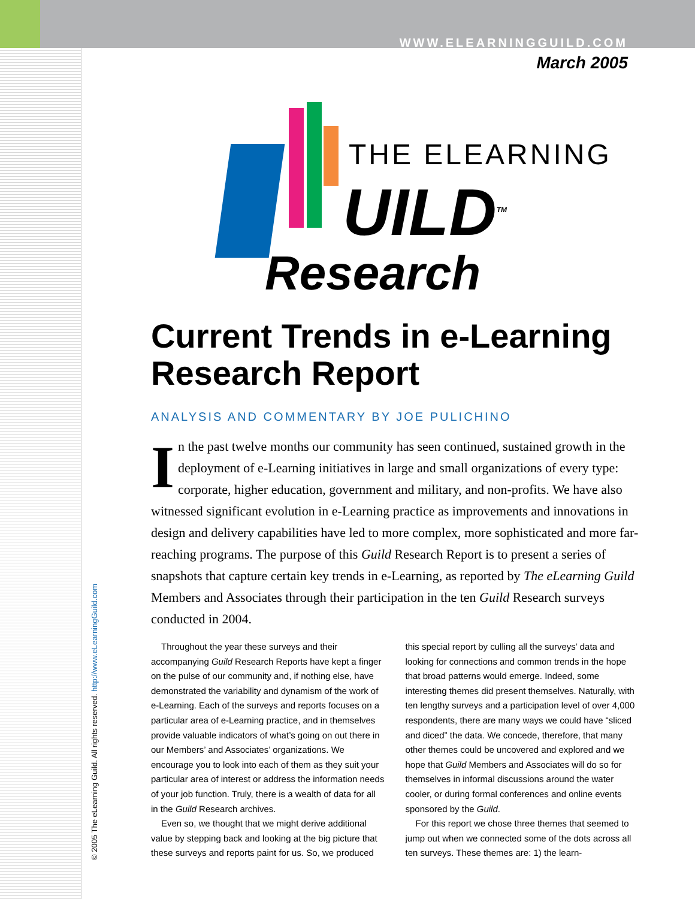WWW.ELEARNINGGUILD.COM
March 2005
© 2005 The eLearning Guild. All rights reserved. http://www.eLearningGuild.com
THE ELEARNING
UILD<sup>TM</sup>
Research
Current Trends in e-Learning Research Report
ANALYSIS AND COMMENTARY BY JOE PULICHINO
In the past twelve months our community has seen continued, sustained growth in the deployment of e-Learning initiatives in large and small organizations of every type: corporate, higher education, government and military, and non-profits. We have also witnessed significant evolution in e-Learning practice as improvements and innovations in design and delivery capabilities have led to more complex, more sophisticated and more far-reaching programs. The purpose of this Guild Research Report is to present a series of snapshots that capture certain key trends in e-Learning, as reported by The eLearning Guild Members and Associates through their participation in the ten Guild Research surveys conducted in 2004.
Throughout the year these surveys and their accompanying Guild Research Reports have kept a finger on the pulse of our community and, if nothing else, have demonstrated the variability and dynamism of the work of e-Learning. Each of the surveys and reports focuses on a particular area of e-Learning practice, and in themselves provide valuable indicators of what’s going on out there in our Members’ and Associates’ organizations. We encourage you to look into each of them as they suit your particular area of interest or address the information needs of your job function. Truly, there is a wealth of data for all in the Guild Research archives.
Even so, we thought that we might derive additional value by stepping back and looking at the big picture that these surveys and reports paint for us. So, we produced this special report by culling all the surveys’ data and looking for connections and common trends in the hope that broad patterns would emerge. Indeed, some interesting themes did present themselves. Naturally, with ten lengthy surveys and a participation level of over 4,000 respondents, there are many ways we could have “sliced and diced” the data. We concede, therefore, that many other themes could be uncovered and explored and we hope that Guild Members and Associates will do so for themselves in informal discussions around the water cooler, or during formal conferences and online events sponsored by the Guild.
For this report we chose three themes that seemed to jump out when we connected some of the dots across all ten surveys. These themes are: 1) the learn-